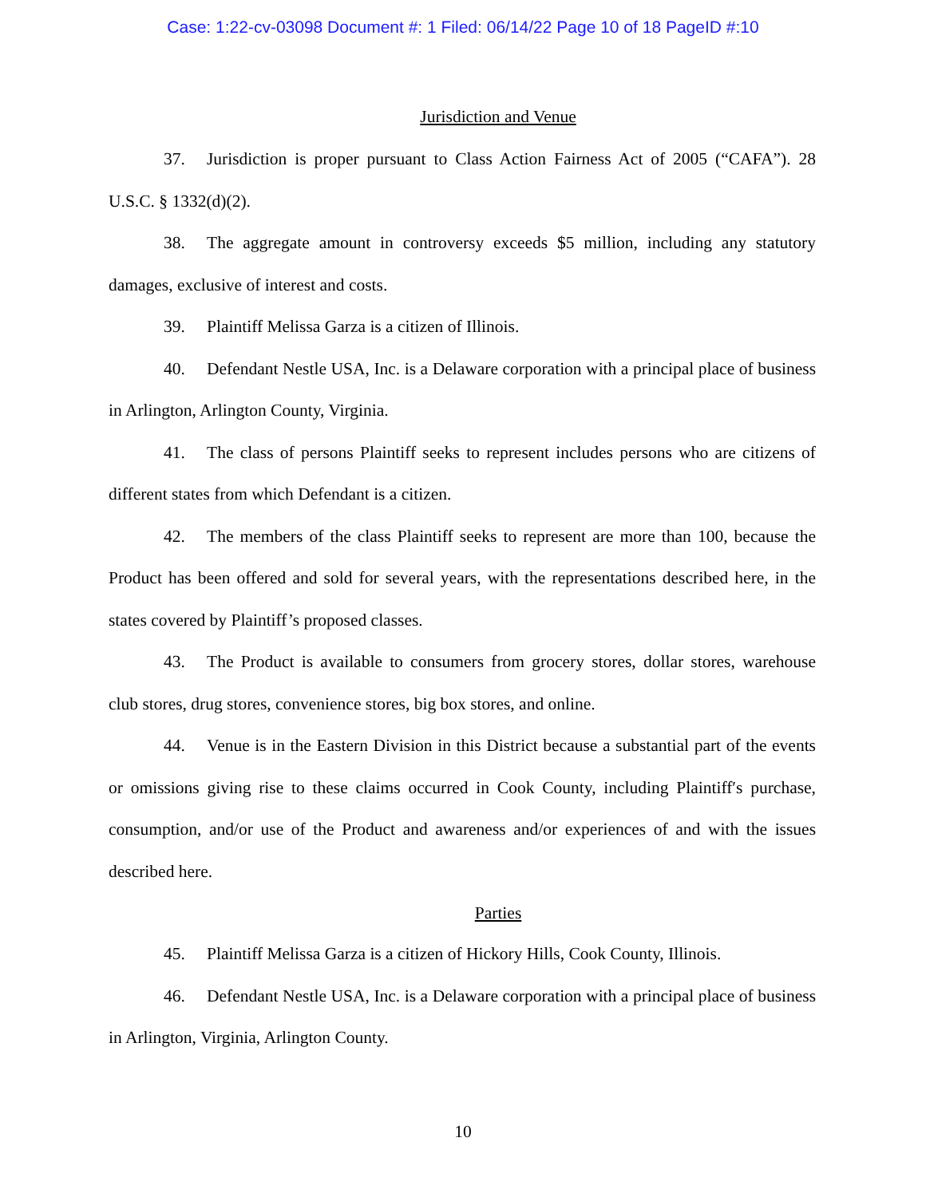Case: 1:22-cv-03098 Document #: 1 Filed: 06/14/22 Page 10 of 18 PageID #:10
Jurisdiction and Venue
37. Jurisdiction is proper pursuant to Class Action Fairness Act of 2005 (“CAFA”). 28 U.S.C. § 1332(d)(2).
38. The aggregate amount in controversy exceeds $5 million, including any statutory damages, exclusive of interest and costs.
39. Plaintiff Melissa Garza is a citizen of Illinois.
40. Defendant Nestle USA, Inc. is a Delaware corporation with a principal place of business in Arlington, Arlington County, Virginia.
41. The class of persons Plaintiff seeks to represent includes persons who are citizens of different states from which Defendant is a citizen.
42. The members of the class Plaintiff seeks to represent are more than 100, because the Product has been offered and sold for several years, with the representations described here, in the states covered by Plaintiff’s proposed classes.
43. The Product is available to consumers from grocery stores, dollar stores, warehouse club stores, drug stores, convenience stores, big box stores, and online.
44. Venue is in the Eastern Division in this District because a substantial part of the events or omissions giving rise to these claims occurred in Cook County, including Plaintiff′s purchase, consumption, and/or use of the Product and awareness and/or experiences of and with the issues described here.
Parties
45. Plaintiff Melissa Garza is a citizen of Hickory Hills, Cook County, Illinois.
46. Defendant Nestle USA, Inc. is a Delaware corporation with a principal place of business in Arlington, Virginia, Arlington County.
10